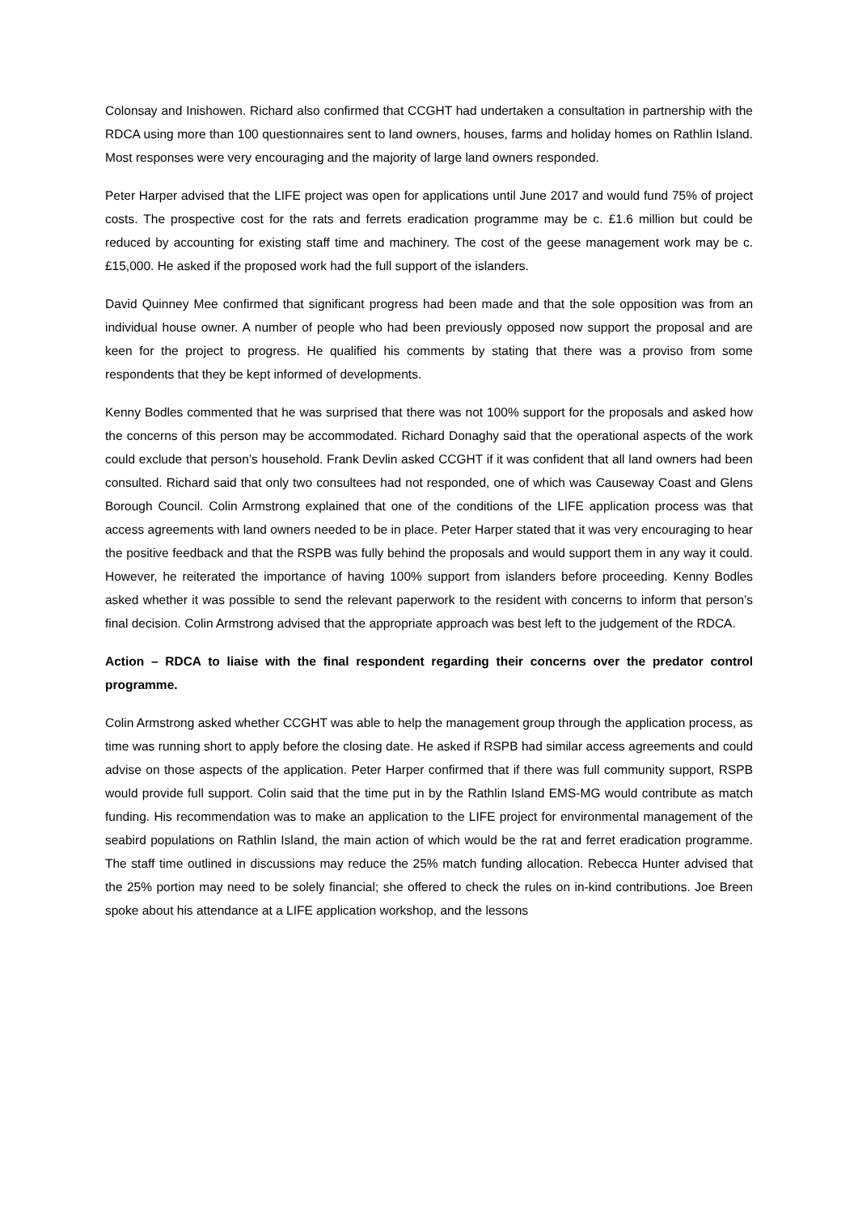Colonsay and Inishowen. Richard also confirmed that CCGHT had undertaken a consultation in partnership with the RDCA using more than 100 questionnaires sent to land owners, houses, farms and holiday homes on Rathlin Island. Most responses were very encouraging and the majority of large land owners responded.
Peter Harper advised that the LIFE project was open for applications until June 2017 and would fund 75% of project costs. The prospective cost for the rats and ferrets eradication programme may be c. £1.6 million but could be reduced by accounting for existing staff time and machinery. The cost of the geese management work may be c. £15,000. He asked if the proposed work had the full support of the islanders.
David Quinney Mee confirmed that significant progress had been made and that the sole opposition was from an individual house owner. A number of people who had been previously opposed now support the proposal and are keen for the project to progress. He qualified his comments by stating that there was a proviso from some respondents that they be kept informed of developments.
Kenny Bodles commented that he was surprised that there was not 100% support for the proposals and asked how the concerns of this person may be accommodated. Richard Donaghy said that the operational aspects of the work could exclude that person’s household. Frank Devlin asked CCGHT if it was confident that all land owners had been consulted. Richard said that only two consultees had not responded, one of which was Causeway Coast and Glens Borough Council. Colin Armstrong explained that one of the conditions of the LIFE application process was that access agreements with land owners needed to be in place. Peter Harper stated that it was very encouraging to hear the positive feedback and that the RSPB was fully behind the proposals and would support them in any way it could. However, he reiterated the importance of having 100% support from islanders before proceeding. Kenny Bodles asked whether it was possible to send the relevant paperwork to the resident with concerns to inform that person’s final decision. Colin Armstrong advised that the appropriate approach was best left to the judgement of the RDCA.
Action – RDCA to liaise with the final respondent regarding their concerns over the predator control programme.
Colin Armstrong asked whether CCGHT was able to help the management group through the application process, as time was running short to apply before the closing date. He asked if RSPB had similar access agreements and could advise on those aspects of the application. Peter Harper confirmed that if there was full community support, RSPB would provide full support. Colin said that the time put in by the Rathlin Island EMS-MG would contribute as match funding. His recommendation was to make an application to the LIFE project for environmental management of the seabird populations on Rathlin Island, the main action of which would be the rat and ferret eradication programme. The staff time outlined in discussions may reduce the 25% match funding allocation. Rebecca Hunter advised that the 25% portion may need to be solely financial; she offered to check the rules on in-kind contributions. Joe Breen spoke about his attendance at a LIFE application workshop, and the lessons